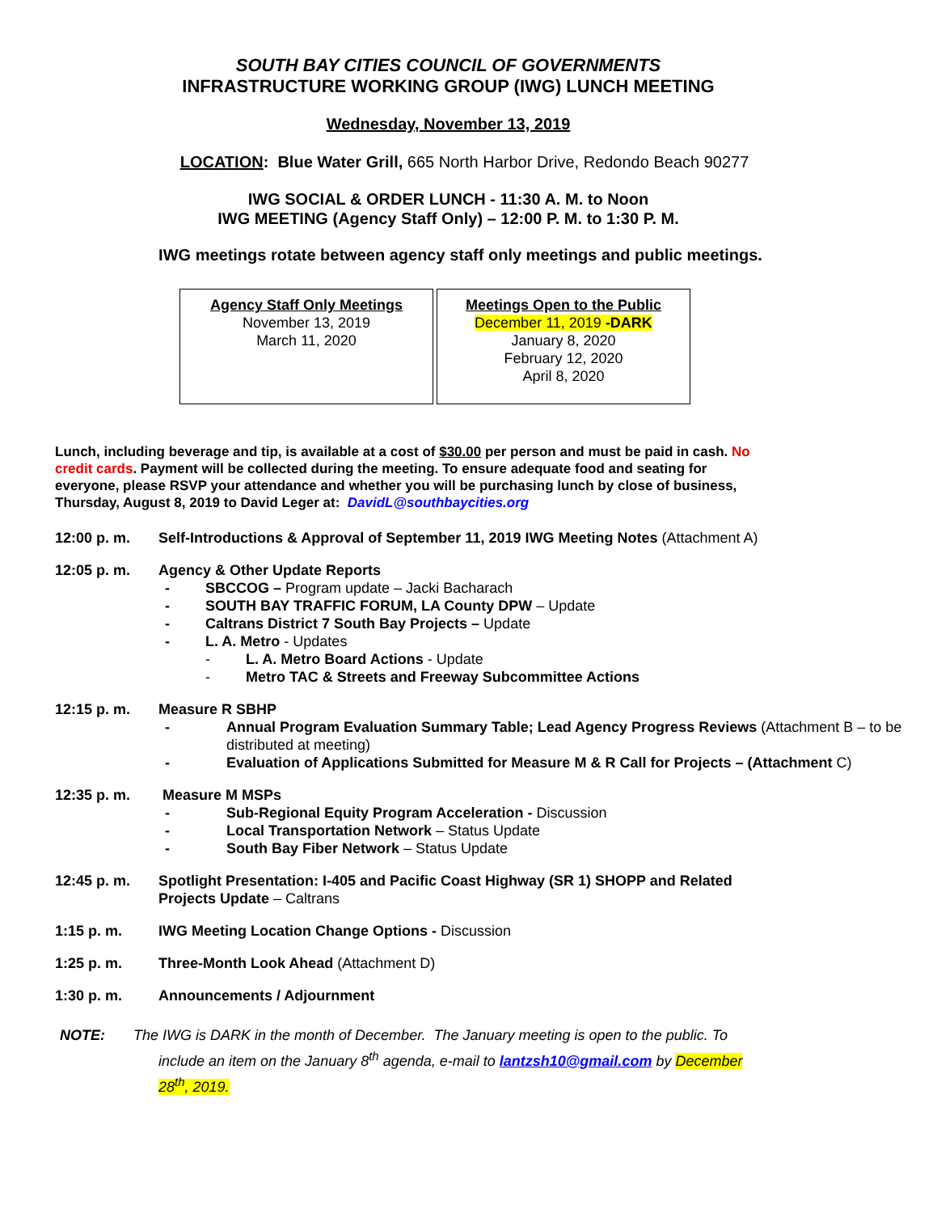SOUTH BAY CITIES COUNCIL OF GOVERNMENTS
INFRASTRUCTURE WORKING GROUP (IWG) LUNCH MEETING
Wednesday, November 13, 2019
LOCATION: Blue Water Grill, 665 North Harbor Drive, Redondo Beach 90277
IWG SOCIAL & ORDER LUNCH - 11:30 A. M. to Noon
IWG MEETING (Agency Staff Only) – 12:00 P. M. to 1:30 P. M.
IWG meetings rotate between agency staff only meetings and public meetings.
| Agency Staff Only Meetings November 13, 2019 March 11, 2020 | Meetings Open to the Public December 11, 2019 -DARK January 8, 2020 February 12, 2020 April 8, 2020 |
Lunch, including beverage and tip, is available at a cost of $30.00 per person and must be paid in cash. No credit cards. Payment will be collected during the meeting. To ensure adequate food and seating for everyone, please RSVP your attendance and whether you will be purchasing lunch by close of business, Thursday, August 8, 2019 to David Leger at: DavidL@southbaycities.org
12:00 p. m. Self-Introductions & Approval of September 11, 2019 IWG Meeting Notes (Attachment A)
12:05 p. m. Agency & Other Update Reports
- SBCCOG – Program update – Jacki Bacharach
- SOUTH BAY TRAFFIC FORUM, LA County DPW – Update
- Caltrans District 7 South Bay Projects – Update
- L. A. Metro - Updates
- L. A. Metro Board Actions - Update
- Metro TAC & Streets and Freeway Subcommittee Actions
12:15 p. m. Measure R SBHP
- Annual Program Evaluation Summary Table; Lead Agency Progress Reviews (Attachment B – to be distributed at meeting)
- Evaluation of Applications Submitted for Measure M & R Call for Projects – (Attachment C)
12:35 p. m. Measure M MSPs
- Sub-Regional Equity Program Acceleration - Discussion
- Local Transportation Network – Status Update
- South Bay Fiber Network – Status Update
12:45 p. m. Spotlight Presentation: I-405 and Pacific Coast Highway (SR 1) SHOPP and Related Projects Update – Caltrans
1:15 p. m. IWG Meeting Location Change Options - Discussion
1:25 p. m. Three-Month Look Ahead (Attachment D)
1:30 p. m. Announcements / Adjournment
NOTE: The IWG is DARK in the month of December. The January meeting is open to the public. To include an item on the January 8<sup>th</sup> agenda, e-mail to lantzsh10@gmail.com by December 28<sup>th</sup>, 2019.